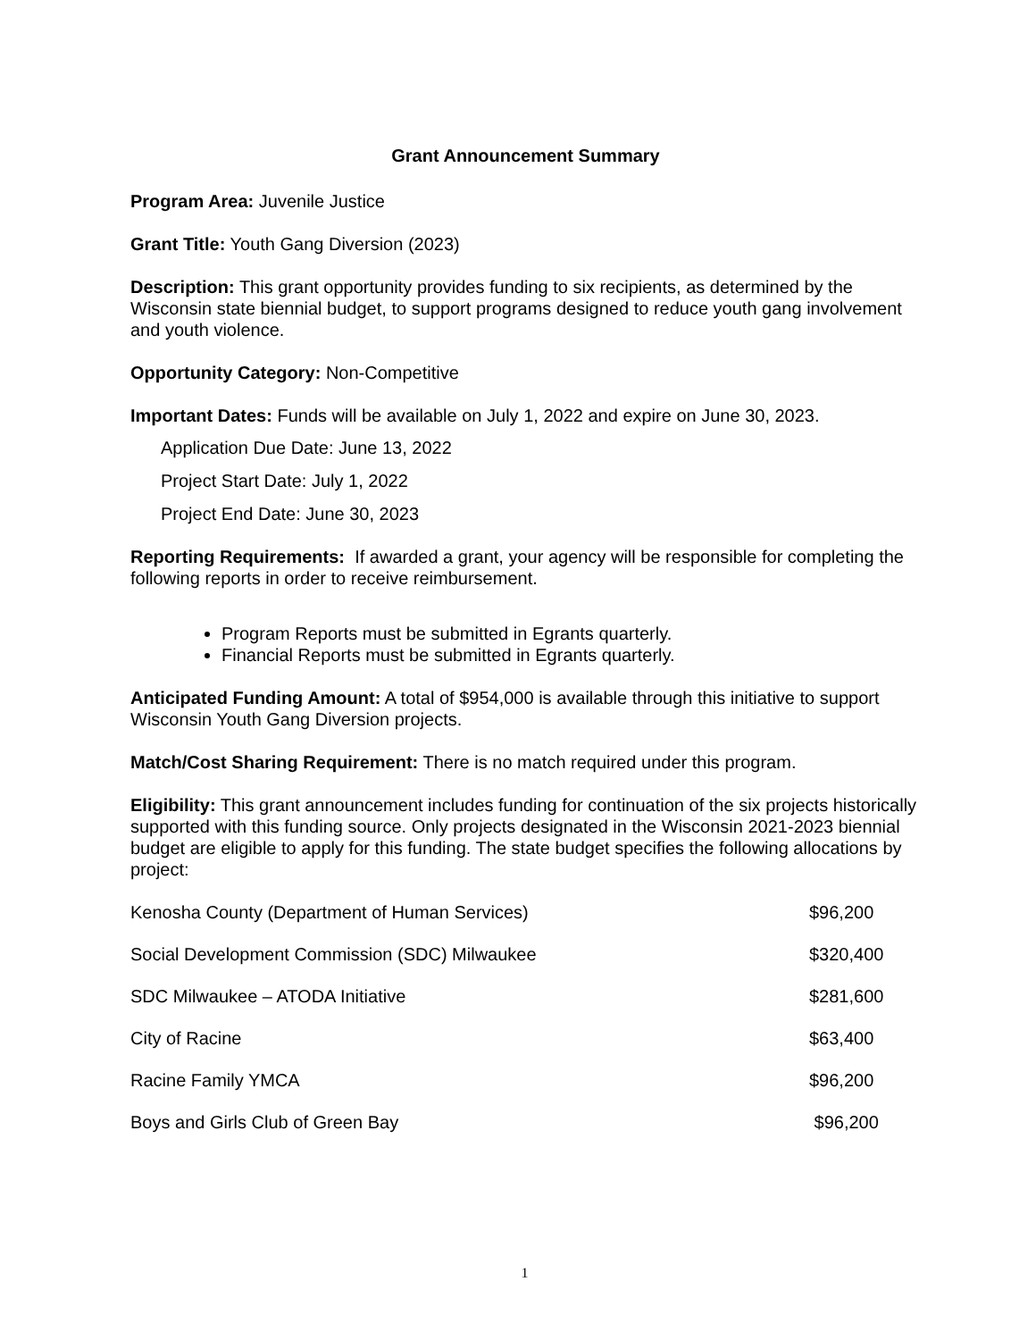Grant Announcement Summary
Program Area: Juvenile Justice
Grant Title: Youth Gang Diversion (2023)
Description: This grant opportunity provides funding to six recipients, as determined by the Wisconsin state biennial budget, to support programs designed to reduce youth gang involvement and youth violence.
Opportunity Category: Non-Competitive
Important Dates: Funds will be available on July 1, 2022 and expire on June 30, 2023.
Application Due Date: June 13, 2022
Project Start Date: July 1, 2022
Project End Date: June 30, 2023
Reporting Requirements: If awarded a grant, your agency will be responsible for completing the following reports in order to receive reimbursement.
Program Reports must be submitted in Egrants quarterly.
Financial Reports must be submitted in Egrants quarterly.
Anticipated Funding Amount: A total of $954,000 is available through this initiative to support Wisconsin Youth Gang Diversion projects.
Match/Cost Sharing Requirement: There is no match required under this program.
Eligibility: This grant announcement includes funding for continuation of the six projects historically supported with this funding source. Only projects designated in the Wisconsin 2021-2023 biennial budget are eligible to apply for this funding. The state budget specifies the following allocations by project:
| Kenosha County (Department of Human Services) | $96,200 |
| Social Development Commission (SDC) Milwaukee | $320,400 |
| SDC Milwaukee – ATODA Initiative | $281,600 |
| City of Racine | $63,400 |
| Racine Family YMCA | $96,200 |
| Boys and Girls Club of Green Bay | $96,200 |
1